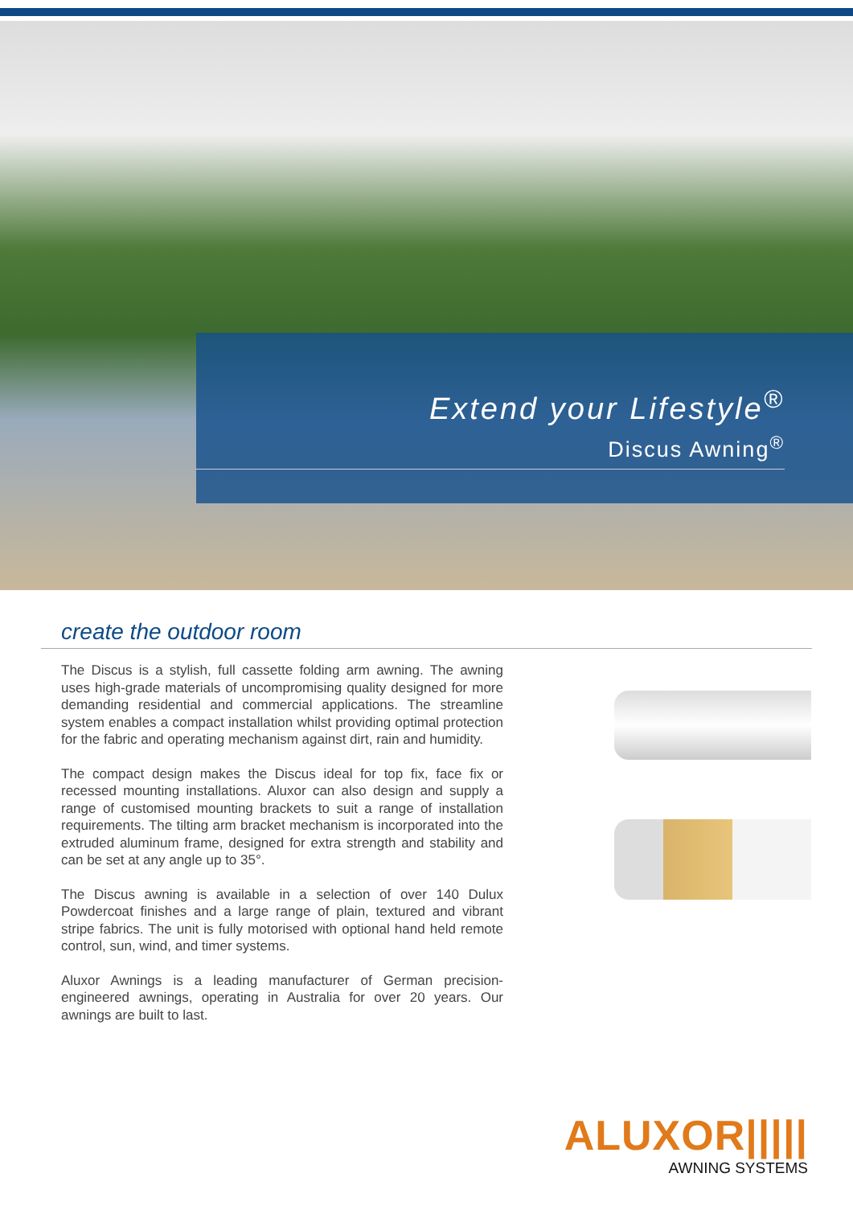Extend your Lifestyle<sup>®</sup>
Discus Awning<sup>®</sup>
create the outdoor room
The Discus is a stylish, full cassette folding arm awning. The awning uses high-grade materials of uncompromising quality designed for more demanding residential and commercial applications. The streamline system enables a compact installation whilst providing optimal protection for the fabric and operating mechanism against dirt, rain and humidity.
The compact design makes the Discus ideal for top fix, face fix or recessed mounting installations. Aluxor can also design and supply a range of customised mounting brackets to suit a range of installation requirements. The tilting arm bracket mechanism is incorporated into the extruded aluminum frame, designed for extra strength and stability and can be set at any angle up to 35°.
The Discus awning is available in a selection of over 140 Dulux Powdercoat finishes and a large range of plain, textured and vibrant stripe fabrics. The unit is fully motorised with optional hand held remote control, sun, wind, and timer systems.
Aluxor Awnings is a leading manufacturer of German precision-engineered awnings, operating in Australia for over 20 years. Our awnings are built to last.
ALUXOR|||||
AWNING SYSTEMS